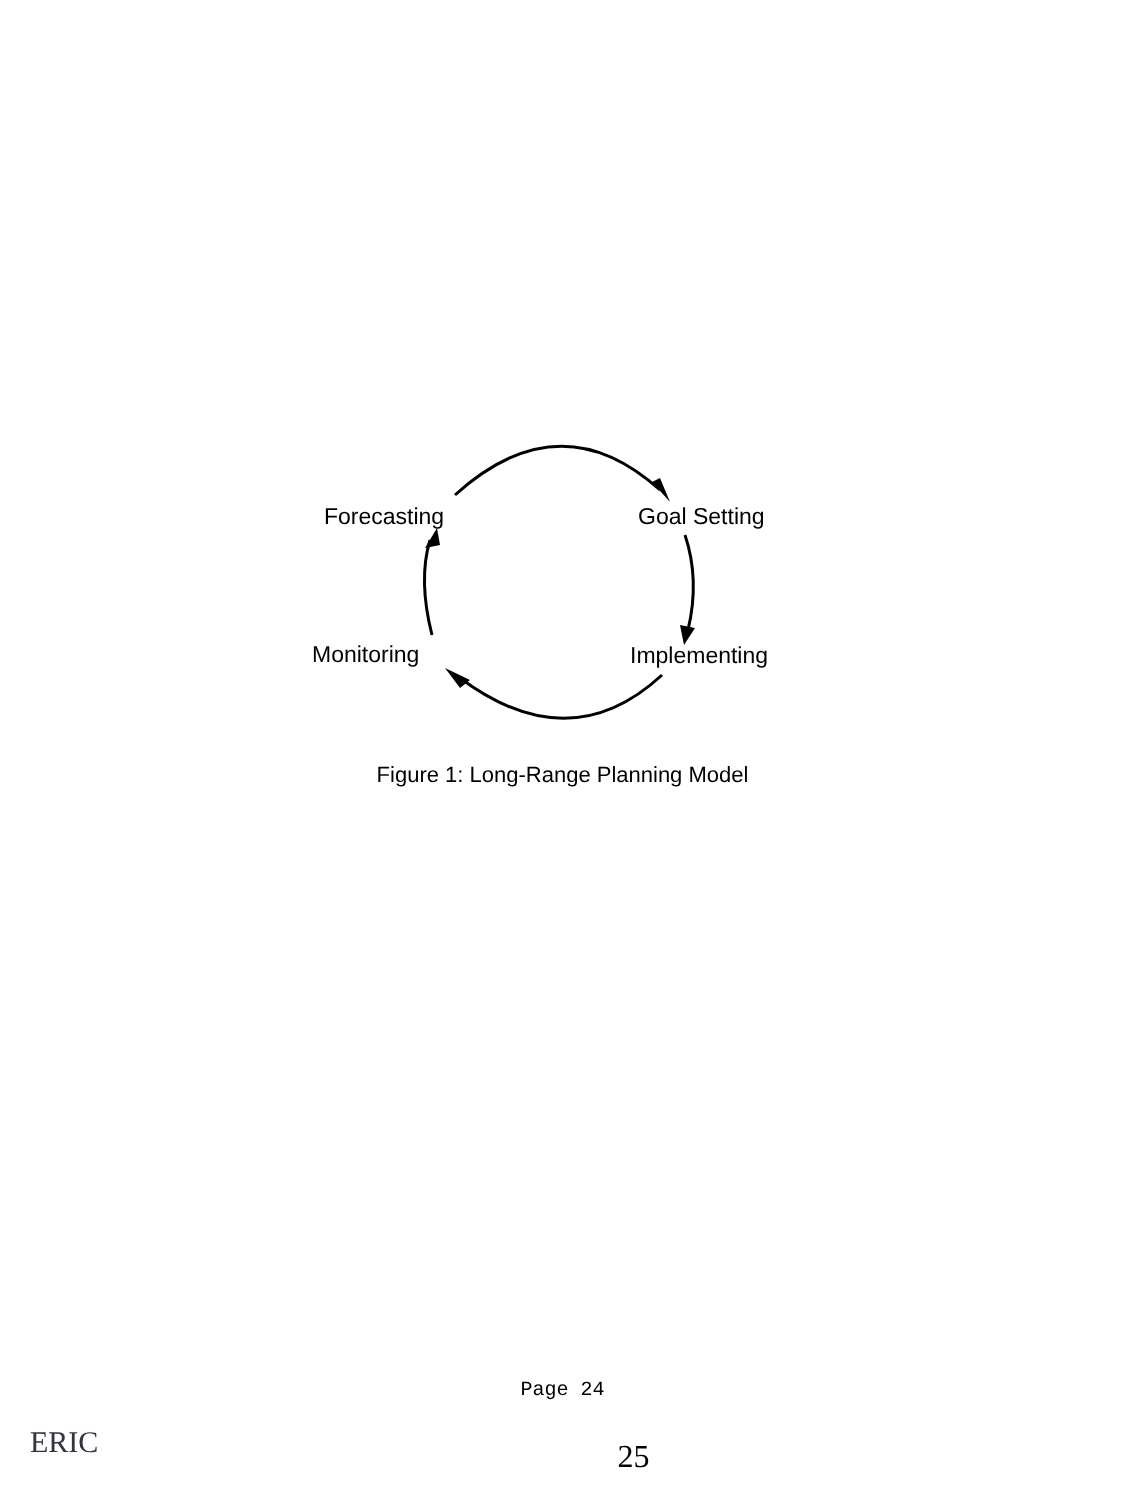Forecasting Goal Setting
Monitoring Implementing
Figure 1: Long-Range Planning Model
Page 24
ERIC
25